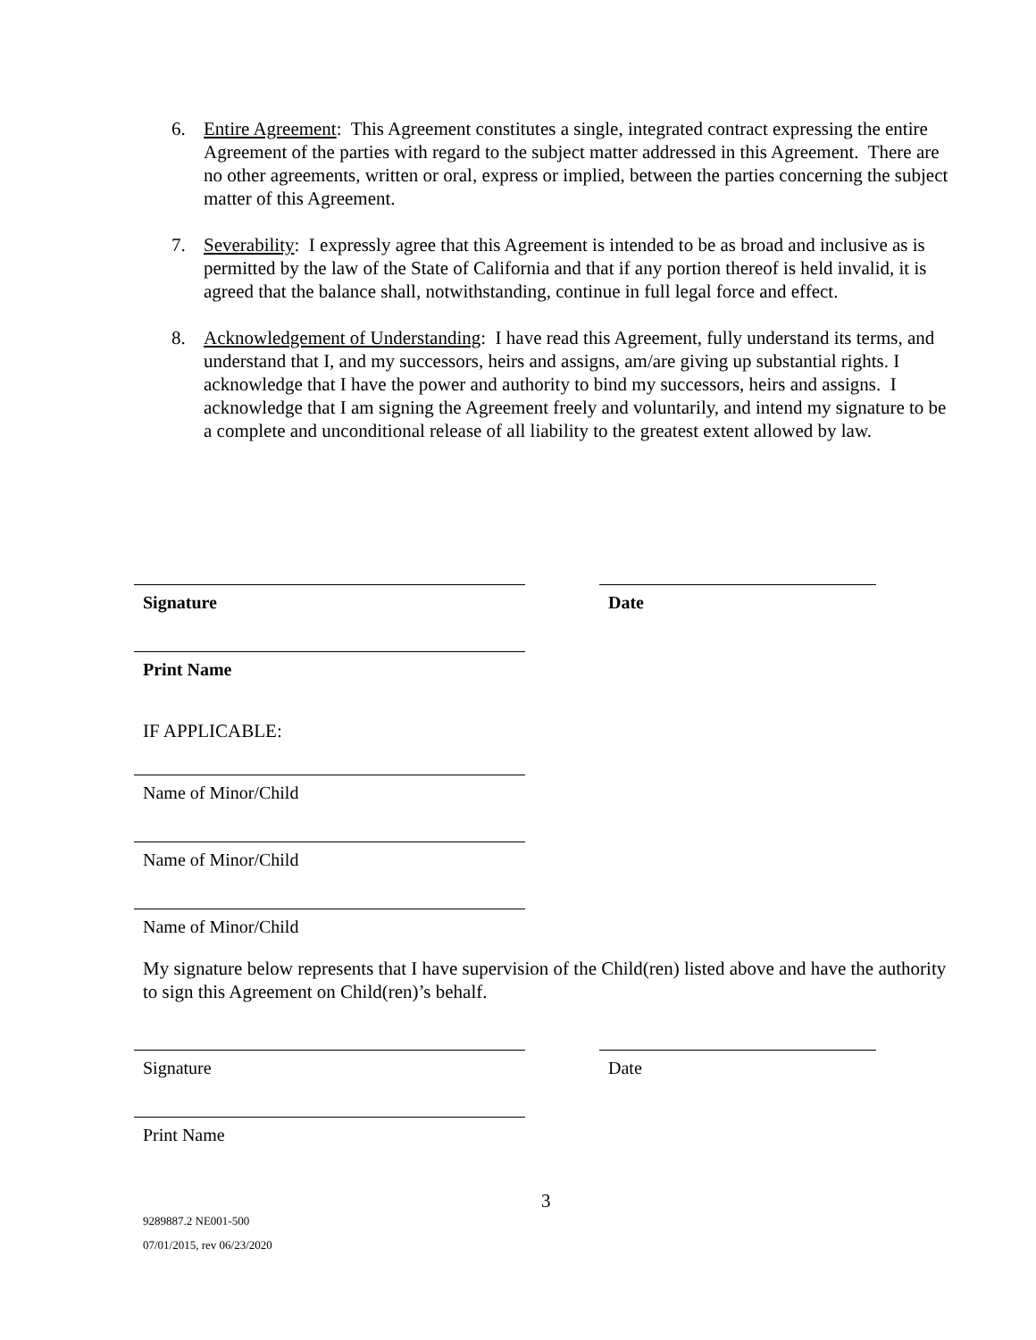6. Entire Agreement: This Agreement constitutes a single, integrated contract expressing the entire Agreement of the parties with regard to the subject matter addressed in this Agreement. There are no other agreements, written or oral, express or implied, between the parties concerning the subject matter of this Agreement.
7. Severability: I expressly agree that this Agreement is intended to be as broad and inclusive as is permitted by the law of the State of California and that if any portion thereof is held invalid, it is agreed that the balance shall, notwithstanding, continue in full legal force and effect.
8. Acknowledgement of Understanding: I have read this Agreement, fully understand its terms, and understand that I, and my successors, heirs and assigns, am/are giving up substantial rights. I acknowledge that I have the power and authority to bind my successors, heirs and assigns. I acknowledge that I am signing the Agreement freely and voluntarily, and intend my signature to be a complete and unconditional release of all liability to the greatest extent allowed by law.
Signature Date
Print Name
IF APPLICABLE:
Name of Minor/Child
Name of Minor/Child
Name of Minor/Child
My signature below represents that I have supervision of the Child(ren) listed above and have the authority to sign this Agreement on Child(ren)’s behalf.
Signature Date
Print Name
3
9289887.2 NE001-500
07/01/2015, rev 06/23/2020